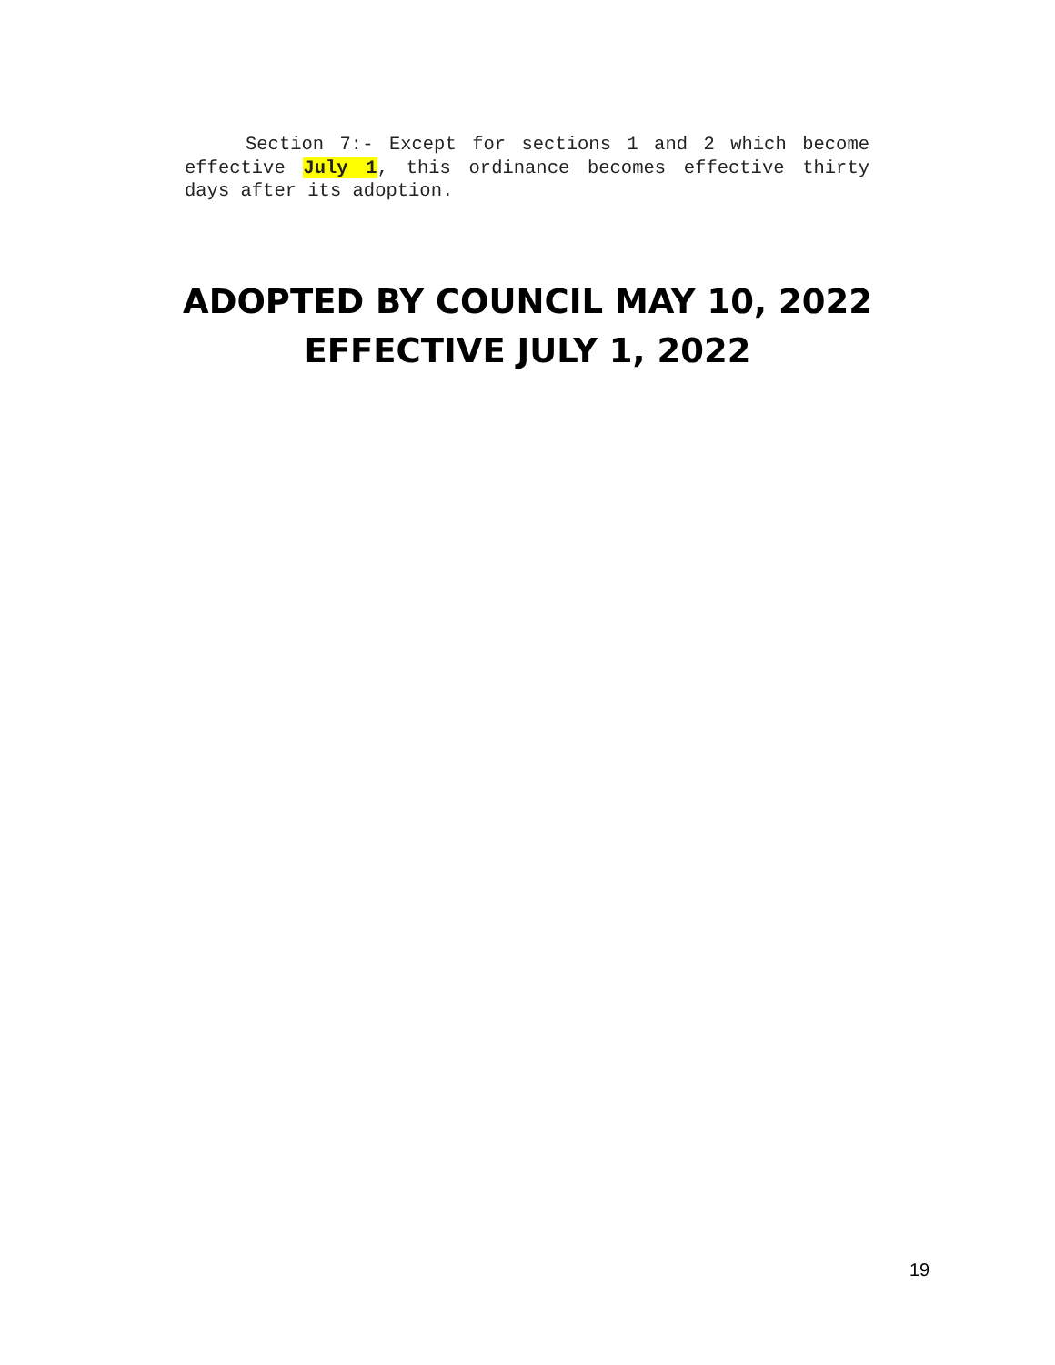Section 7:- Except for sections 1 and 2 which become effective July 1, this ordinance becomes effective thirty days after its adoption.
ADOPTED BY COUNCIL MAY 10, 2022
EFFECTIVE JULY 1, 2022
19